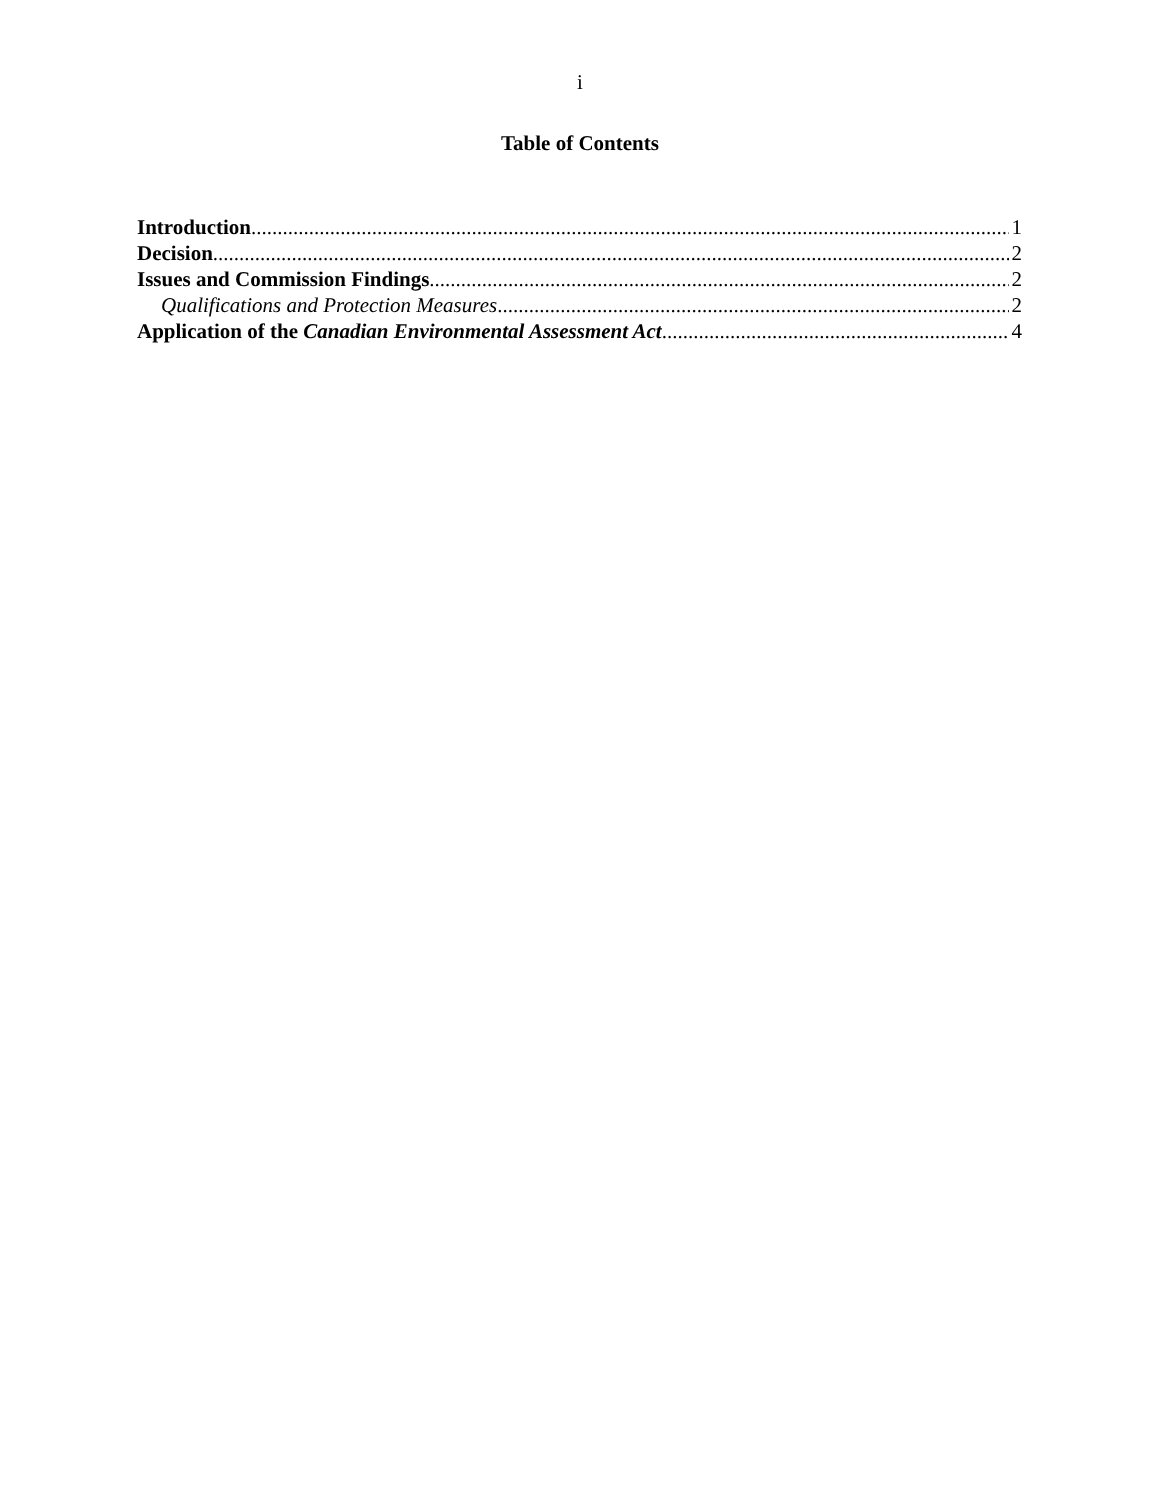i
Table of Contents
Introduction 1
Decision 2
Issues and Commission Findings 2
Qualifications and Protection Measures 2
Application of the Canadian Environmental Assessment Act 4